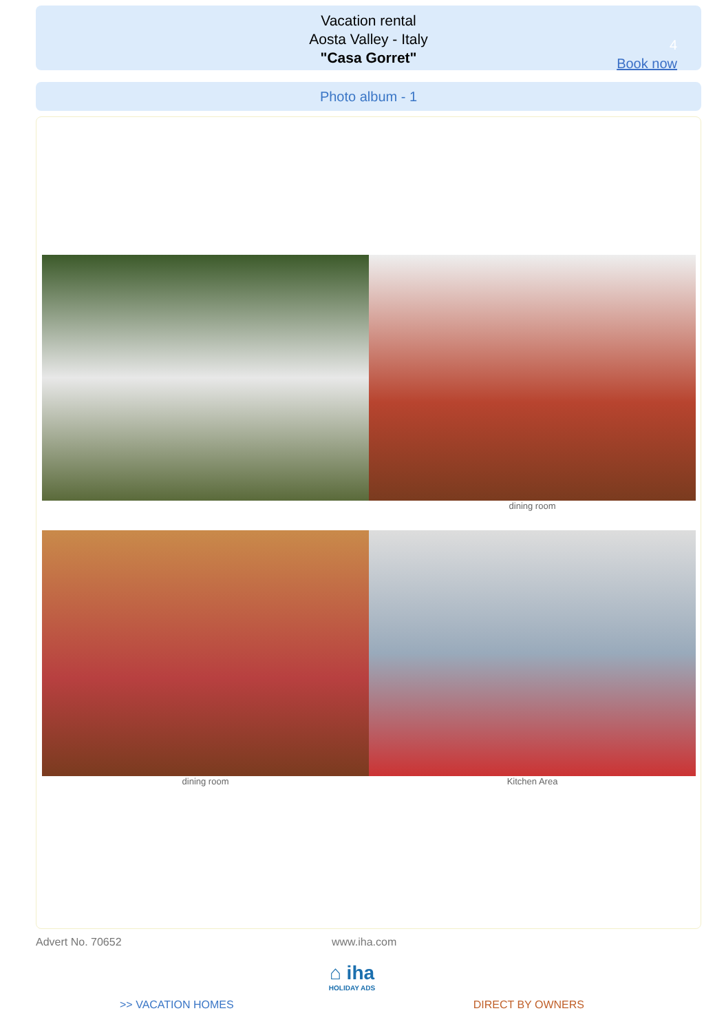Vacation rental
Aosta Valley - Italy
"Casa Gorret"
4
Book now
Photo album - 1
dining room
dining room Kitchen Area
Advert No. 70652 www.iha.com
⌂ iha
HOLIDAY ADS
>> VACATION HOMES DIRECT BY OWNERS